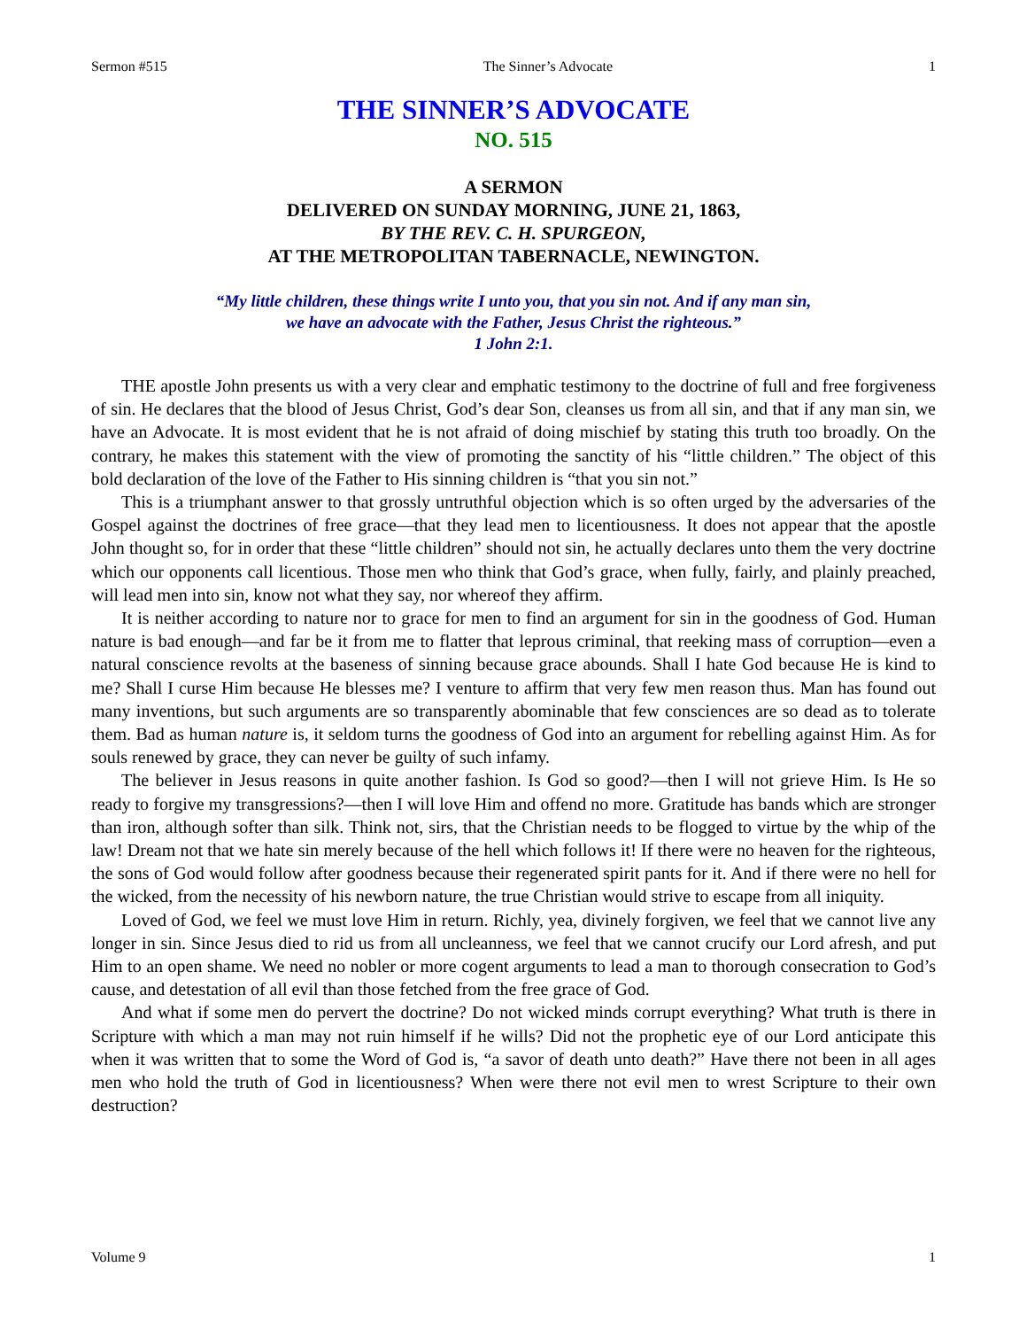Sermon #515 The Sinner’s Advocate 1
THE SINNER’S ADVOCATE
NO. 515
A SERMON
DELIVERED ON SUNDAY MORNING, JUNE 21, 1863,
BY THE REV. C. H. SPURGEON,
AT THE METROPOLITAN TABERNACLE, NEWINGTON.
“My little children, these things write I unto you, that you sin not. And if any man sin,
we have an advocate with the Father, Jesus Christ the righteous.”
1 John 2:1.
THE apostle John presents us with a very clear and emphatic testimony to the doctrine of full and free forgiveness of sin. He declares that the blood of Jesus Christ, God’s dear Son, cleanses us from all sin, and that if any man sin, we have an Advocate. It is most evident that he is not afraid of doing mischief by stating this truth too broadly. On the contrary, he makes this statement with the view of promoting the sanctity of his “little children.” The object of this bold declaration of the love of the Father to His sinning children is “that you sin not.”
This is a triumphant answer to that grossly untruthful objection which is so often urged by the adversaries of the Gospel against the doctrines of free grace—that they lead men to licentiousness. It does not appear that the apostle John thought so, for in order that these “little children” should not sin, he actually declares unto them the very doctrine which our opponents call licentious. Those men who think that God’s grace, when fully, fairly, and plainly preached, will lead men into sin, know not what they say, nor whereof they affirm.
It is neither according to nature nor to grace for men to find an argument for sin in the goodness of God. Human nature is bad enough—and far be it from me to flatter that leprous criminal, that reeking mass of corruption—even a natural conscience revolts at the baseness of sinning because grace abounds. Shall I hate God because He is kind to me? Shall I curse Him because He blesses me? I venture to affirm that very few men reason thus. Man has found out many inventions, but such arguments are so transparently abominable that few consciences are so dead as to tolerate them. Bad as human nature is, it seldom turns the goodness of God into an argument for rebelling against Him. As for souls renewed by grace, they can never be guilty of such infamy.
The believer in Jesus reasons in quite another fashion. Is God so good?—then I will not grieve Him. Is He so ready to forgive my transgressions?—then I will love Him and offend no more. Gratitude has bands which are stronger than iron, although softer than silk. Think not, sirs, that the Christian needs to be flogged to virtue by the whip of the law! Dream not that we hate sin merely because of the hell which follows it! If there were no heaven for the righteous, the sons of God would follow after goodness because their regenerated spirit pants for it. And if there were no hell for the wicked, from the necessity of his newborn nature, the true Christian would strive to escape from all iniquity.
Loved of God, we feel we must love Him in return. Richly, yea, divinely forgiven, we feel that we cannot live any longer in sin. Since Jesus died to rid us from all uncleanness, we feel that we cannot crucify our Lord afresh, and put Him to an open shame. We need no nobler or more cogent arguments to lead a man to thorough consecration to God’s cause, and detestation of all evil than those fetched from the free grace of God.
And what if some men do pervert the doctrine? Do not wicked minds corrupt everything? What truth is there in Scripture with which a man may not ruin himself if he wills? Did not the prophetic eye of our Lord anticipate this when it was written that to some the Word of God is, “a savor of death unto death?” Have there not been in all ages men who hold the truth of God in licentiousness? When were there not evil men to wrest Scripture to their own destruction?
Volume 9 1